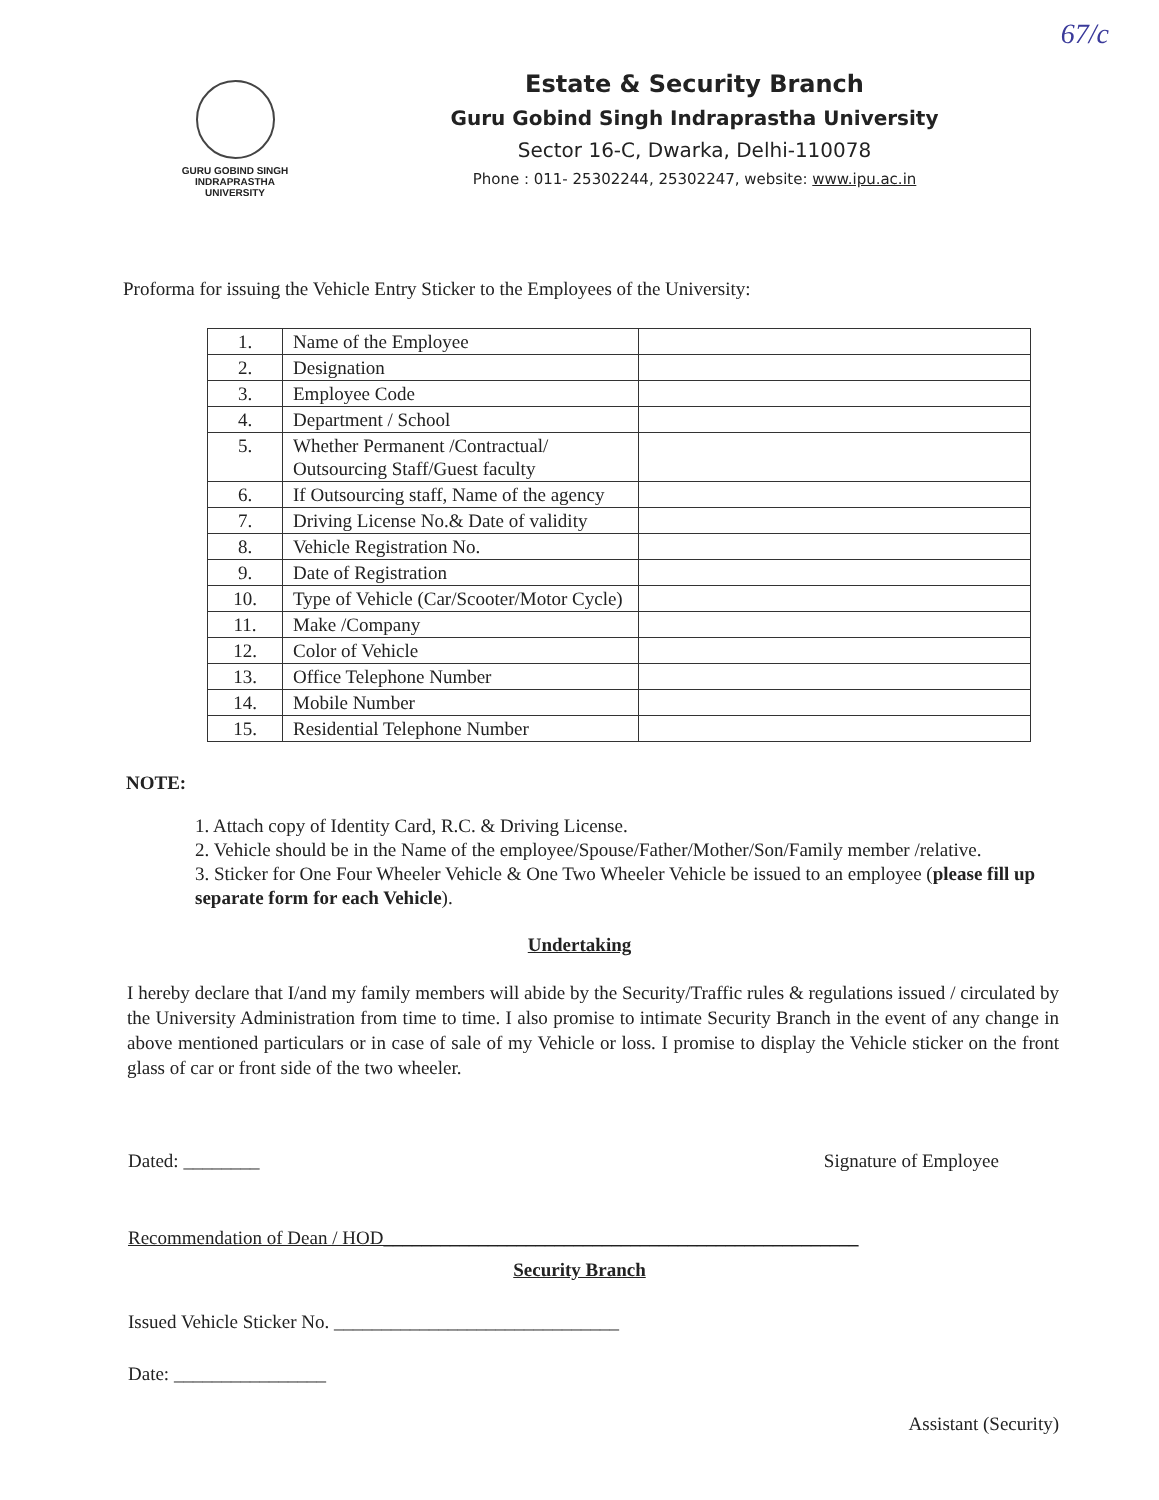67/c
GURU GOBIND SINGH
INDRAPRASTHA
UNIVERSITY
Estate & Security Branch
Guru Gobind Singh Indraprastha University
Sector 16-C, Dwarka, Delhi-110078
Phone : 011- 25302244, 25302247, website: www.ipu.ac.in
Proforma for issuing the Vehicle Entry Sticker to the Employees of the University:
| 1. | Name of the Employee | |
| 2. | Designation | |
| 3. | Employee Code | |
| 4. | Department / School | |
| 5. | Whether Permanent /Contractual/ Outsourcing Staff/Guest faculty | |
| 6. | If Outsourcing staff, Name of the agency | |
| 7. | Driving License No.& Date of validity | |
| 8. | Vehicle Registration No. | |
| 9. | Date of Registration | |
| 10. | Type of Vehicle (Car/Scooter/Motor Cycle) | |
| 11. | Make /Company | |
| 12. | Color of Vehicle | |
| 13. | Office Telephone Number | |
| 14. | Mobile Number | |
| 15. | Residential Telephone Number | |
NOTE:
1. Attach copy of Identity Card, R.C. & Driving License.
2. Vehicle should be in the Name of the employee/Spouse/Father/Mother/Son/Family member /relative.
3. Sticker for One Four Wheeler Vehicle & One Two Wheeler Vehicle be issued to an employee (please fill up separate form for each Vehicle).
Undertaking
I hereby declare that I/and my family members will abide by the Security/Traffic rules & regulations issued / circulated by the University Administration from time to time. I also promise to intimate Security Branch in the event of any change in above mentioned particulars or in case of sale of my Vehicle or loss. I promise to display the Vehicle sticker on the front glass of car or front side of the two wheeler.
Dated: ________ Signature of Employee
Recommendation of Dean / HOD__________________________________________________
Security Branch
Issued Vehicle Sticker No. ______________________________
Date: ________________
Assistant (Security)